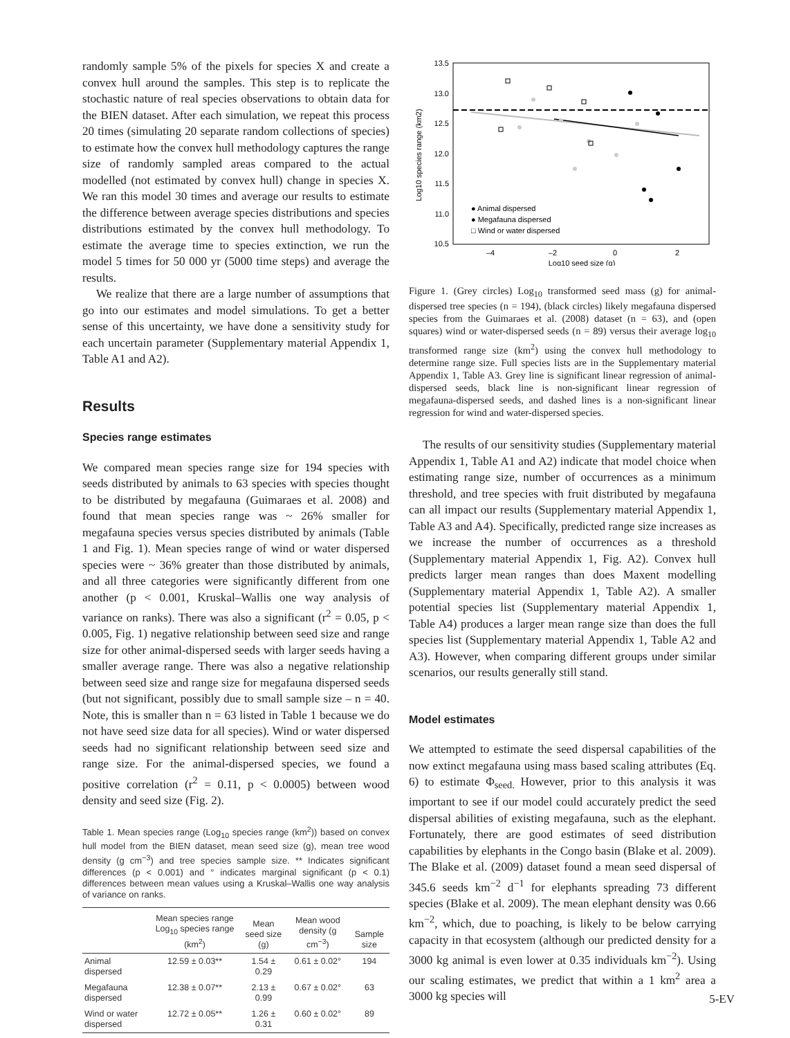randomly sample 5% of the pixels for species X and create a convex hull around the samples. This step is to replicate the stochastic nature of real species observations to obtain data for the BIEN dataset. After each simulation, we repeat this process 20 times (simulating 20 separate random collections of species) to estimate how the convex hull methodology captures the range size of randomly sampled areas compared to the actual modelled (not estimated by convex hull) change in species X. We ran this model 30 times and average our results to estimate the difference between average species distributions and species distributions estimated by the convex hull methodology. To estimate the average time to species extinction, we run the model 5 times for 50 000 yr (5000 time steps) and average the results.
We realize that there are a large number of assumptions that go into our estimates and model simulations. To get a better sense of this uncertainty, we have done a sensitivity study for each uncertain parameter (Supplementary material Appendix 1, Table A1 and A2).
Results
Species range estimates
We compared mean species range size for 194 species with seeds distributed by animals to 63 species with species thought to be distributed by megafauna (Guimaraes et al. 2008) and found that mean species range was ~ 26% smaller for megafauna species versus species distributed by animals (Table 1 and Fig. 1). Mean species range of wind or water dispersed species were ~ 36% greater than those distributed by animals, and all three categories were significantly different from one another (p < 0.001, Kruskal–Wallis one way analysis of variance on ranks). There was also a significant (r<sup>2</sup> = 0.05, p < 0.005, Fig. 1) negative relationship between seed size and range size for other animal-dispersed seeds with larger seeds having a smaller average range. There was also a negative relationship between seed size and range size for megafauna dispersed seeds (but not significant, possibly due to small sample size – n = 40. Note, this is smaller than n = 63 listed in Table 1 because we do not have seed size data for all species). Wind or water dispersed seeds had no significant relationship between seed size and range size. For the animal-dispersed species, we found a positive correlation (r<sup>2</sup> = 0.11, p < 0.0005) between wood density and seed size (Fig. 2).
Table 1. Mean species range (Log<sub>10</sub> species range (km<sup>2</sup>)) based on convex hull model from the BIEN dataset, mean seed size (g), mean tree wood density (g cm<sup>−3</sup>) and tree species sample size. ** Indicates significant differences (p < 0.001) and ° indicates marginal significant (p < 0.1) differences between mean values using a Kruskal–Wallis one way analysis of variance on ranks.
| | Mean species range Log<sub>10</sub> species range (km<sup>2</sup>) | Mean seed size (g) | Mean wood density (g cm<sup>−3</sup>) | Sample size |
| --- | --- | --- | --- | --- |
| Animal dispersed | 12.59 ± 0.03** | 1.54 ± 0.29 | 0.61 ± 0.02° | 194 |
| Megafauna dispersed | 12.38 ± 0.07** | 2.13 ± 0.99 | 0.67 ± 0.02° | 63 |
| Wind or water dispersed | 12.72 ± 0.05** | 1.26 ± 0.31 | 0.60 ± 0.02° | 89 |
13.5
13.0
12.5
12.0
11.5
11.0
10.5
–4
–2
0
2
Log10 seed size (g)
Log10 species range (km2)
● Animal dispersed
● Megafauna dispersed
□ Wind or water dispersed
Figure 1. (Grey circles) Log<sub>10</sub> transformed seed mass (g) for animal-dispersed tree species (n = 194), (black circles) likely megafauna dispersed species from the Guimaraes et al. (2008) dataset (n = 63), and (open squares) wind or water-dispersed seeds (n = 89) versus their average log<sub>10</sub> transformed range size (km<sup>2</sup>) using the convex hull methodology to determine range size. Full species lists are in the Supplementary material Appendix 1, Table A3. Grey line is significant linear regression of animal-dispersed seeds, black line is non-significant linear regression of megafauna-dispersed seeds, and dashed lines is a non-significant linear regression for wind and water-dispersed species.
The results of our sensitivity studies (Supplementary material Appendix 1, Table A1 and A2) indicate that model choice when estimating range size, number of occurrences as a minimum threshold, and tree species with fruit distributed by megafauna can all impact our results (Supplementary material Appendix 1, Table A3 and A4). Specifically, predicted range size increases as we increase the number of occurrences as a threshold (Supplementary material Appendix 1, Fig. A2). Convex hull predicts larger mean ranges than does Maxent modelling (Supplementary material Appendix 1, Table A2). A smaller potential species list (Supplementary material Appendix 1, Table A4) produces a larger mean range size than does the full species list (Supplementary material Appendix 1, Table A2 and A3). However, when comparing different groups under similar scenarios, our results generally still stand.
Model estimates
We attempted to estimate the seed dispersal capabilities of the now extinct megafauna using mass based scaling attributes (Eq. 6) to estimate Φ<sub>seed.</sub> However, prior to this analysis it was important to see if our model could accurately predict the seed dispersal abilities of existing megafauna, such as the elephant. Fortunately, there are good estimates of seed distribution capabilities by elephants in the Congo basin (Blake et al. 2009). The Blake et al. (2009) dataset found a mean seed dispersal of 345.6 seeds km<sup>−2</sup> d<sup>−1</sup> for elephants spreading 73 different species (Blake et al. 2009). The mean elephant density was 0.66 km<sup>−2</sup>, which, due to poaching, is likely to be below carrying capacity in that ecosystem (although our predicted density for a 3000 kg animal is even lower at 0.35 individuals km<sup>−2</sup>). Using our scaling estimates, we predict that within a 1 km<sup>2</sup> area a 3000 kg species will
5-EV